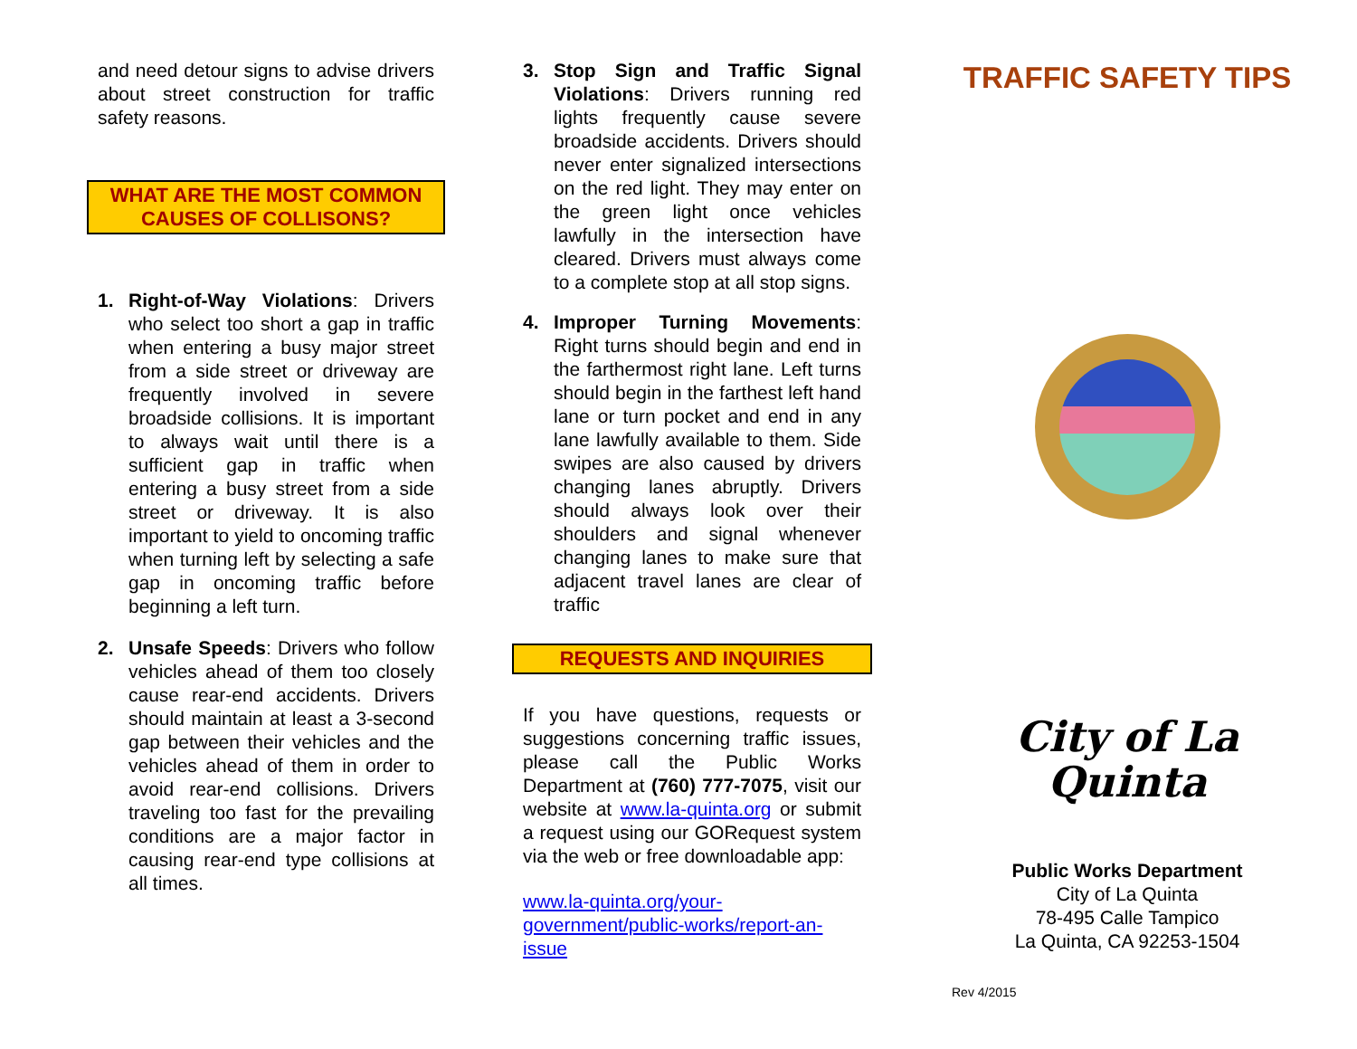and need detour signs to advise drivers about street construction for traffic safety reasons.
WHAT ARE THE MOST COMMON
CAUSES OF COLLISONS?
1. Right-of-Way Violations: Drivers who select too short a gap in traffic when entering a busy major street from a side street or driveway are frequently involved in severe broadside collisions. It is important to always wait until there is a sufficient gap in traffic when entering a busy street from a side street or driveway. It is also important to yield to oncoming traffic when turning left by selecting a safe gap in oncoming traffic before beginning a left turn.
2. Unsafe Speeds: Drivers who follow vehicles ahead of them too closely cause rear-end accidents. Drivers should maintain at least a 3-second gap between their vehicles and the vehicles ahead of them in order to avoid rear-end collisions. Drivers traveling too fast for the prevailing conditions are a major factor in causing rear-end type collisions at all times.
3. Stop Sign and Traffic Signal Violations: Drivers running red lights frequently cause severe broadside accidents. Drivers should never enter signalized intersections on the red light. They may enter on the green light once vehicles lawfully in the intersection have cleared. Drivers must always come to a complete stop at all stop signs.
4. Improper Turning Movements: Right turns should begin and end in the farthermost right lane. Left turns should begin in the farthest left hand lane or turn pocket and end in any lane lawfully available to them. Side swipes are also caused by drivers changing lanes abruptly. Drivers should always look over their shoulders and signal whenever changing lanes to make sure that adjacent travel lanes are clear of traffic
REQUESTS AND INQUIRIES
If you have questions, requests or suggestions concerning traffic issues, please call the Public Works Department at (760) 777-7075, visit our website at www.la-quinta.org or submit a request using our GORequest system via the web or free downloadable app:
www.la-quinta.org/your-government/public-works/report-an-issue
TRAFFIC SAFETY TIPS
City of La Quinta
Public Works Department
City of La Quinta
78-495 Calle Tampico
La Quinta, CA 92253-1504
Rev 4/2015